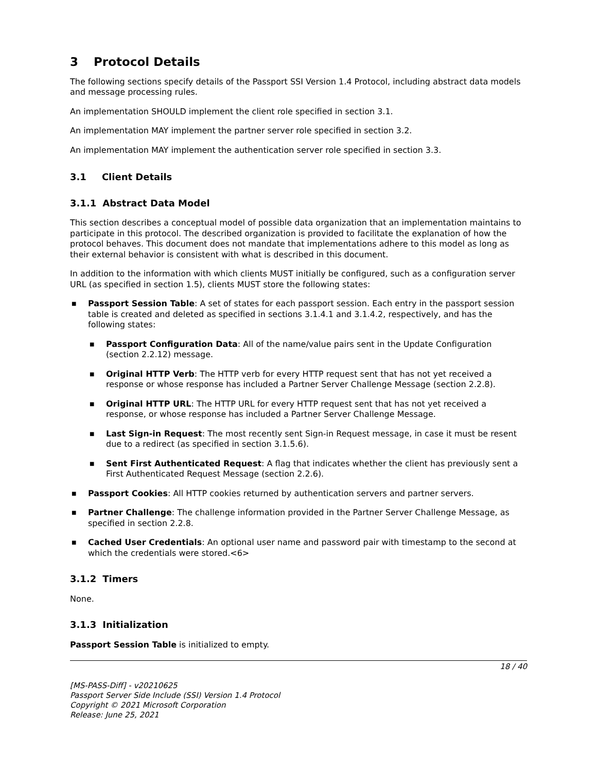3 Protocol Details
The following sections specify details of the Passport SSI Version 1.4 Protocol, including abstract data models and message processing rules.
An implementation SHOULD implement the client role specified in section 3.1.
An implementation MAY implement the partner server role specified in section 3.2.
An implementation MAY implement the authentication server role specified in section 3.3.
3.1 Client Details
3.1.1 Abstract Data Model
This section describes a conceptual model of possible data organization that an implementation maintains to participate in this protocol. The described organization is provided to facilitate the explanation of how the protocol behaves. This document does not mandate that implementations adhere to this model as long as their external behavior is consistent with what is described in this document.
In addition to the information with which clients MUST initially be configured, such as a configuration server URL (as specified in section 1.5), clients MUST store the following states:
■ Passport Session Table: A set of states for each passport session. Each entry in the passport session table is created and deleted as specified in sections 3.1.4.1 and 3.1.4.2, respectively, and has the following states:
■ Passport Configuration Data: All of the name/value pairs sent in the Update Configuration (section 2.2.12) message.
■ Original HTTP Verb: The HTTP verb for every HTTP request sent that has not yet received a response or whose response has included a Partner Server Challenge Message (section 2.2.8).
■ Original HTTP URL: The HTTP URL for every HTTP request sent that has not yet received a response, or whose response has included a Partner Server Challenge Message.
■ Last Sign-in Request: The most recently sent Sign-in Request message, in case it must be resent due to a redirect (as specified in section 3.1.5.6).
■ Sent First Authenticated Request: A flag that indicates whether the client has previously sent a First Authenticated Request Message (section 2.2.6).
■ Passport Cookies: All HTTP cookies returned by authentication servers and partner servers.
■ Partner Challenge: The challenge information provided in the Partner Server Challenge Message, as specified in section 2.2.8.
■ Cached User Credentials: An optional user name and password pair with timestamp to the second at which the credentials were stored.<6>
3.1.2 Timers
None.
3.1.3 Initialization
Passport Session Table is initialized to empty.
18 / 40
[MS-PASS-Diff] - v20210625
Passport Server Side Include (SSI) Version 1.4 Protocol
Copyright © 2021 Microsoft Corporation
Release: June 25, 2021